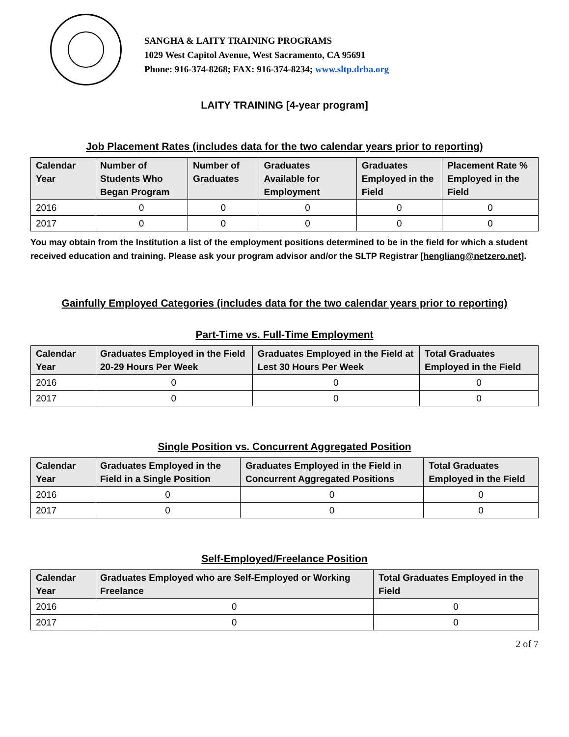SANGHA & LAITY TRAINING PROGRAMS
1029 West Capitol Avenue, West Sacramento, CA 95691
Phone: 916-374-8268; FAX: 916-374-8234; www.sltp.drba.org
LAITY TRAINING [4-year program]
Job Placement Rates (includes data for the two calendar years prior to reporting)
| Calendar Year | Number of Students Who Began Program | Number of Graduates | Graduates Available for Employment | Graduates Employed in the Field | Placement Rate % Employed in the Field |
| --- | --- | --- | --- | --- | --- |
| 2016 | 0 | 0 | 0 | 0 | 0 |
| 2017 | 0 | 0 | 0 | 0 | 0 |
You may obtain from the Institution a list of the employment positions determined to be in the field for which a student received education and training. Please ask your program advisor and/or the SLTP Registrar [hengliang@netzero.net].
Gainfully Employed Categories (includes data for the two calendar years prior to reporting)
Part-Time vs. Full-Time Employment
| Calendar Year | Graduates Employed in the Field 20-29 Hours Per Week | Graduates Employed in the Field at Lest 30 Hours Per Week | Total Graduates Employed in the Field |
| --- | --- | --- | --- |
| 2016 | 0 | 0 | 0 |
| 2017 | 0 | 0 | 0 |
Single Position vs. Concurrent Aggregated Position
| Calendar Year | Graduates Employed in the Field in a Single Position | Graduates Employed in the Field in Concurrent Aggregated Positions | Total Graduates Employed in the Field |
| --- | --- | --- | --- |
| 2016 | 0 | 0 | 0 |
| 2017 | 0 | 0 | 0 |
Self-Employed/Freelance Position
| Calendar Year | Graduates Employed who are Self-Employed or Working Freelance | Total Graduates Employed in the Field |
| --- | --- | --- |
| 2016 | 0 | 0 |
| 2017 | 0 | 0 |
2 of 7